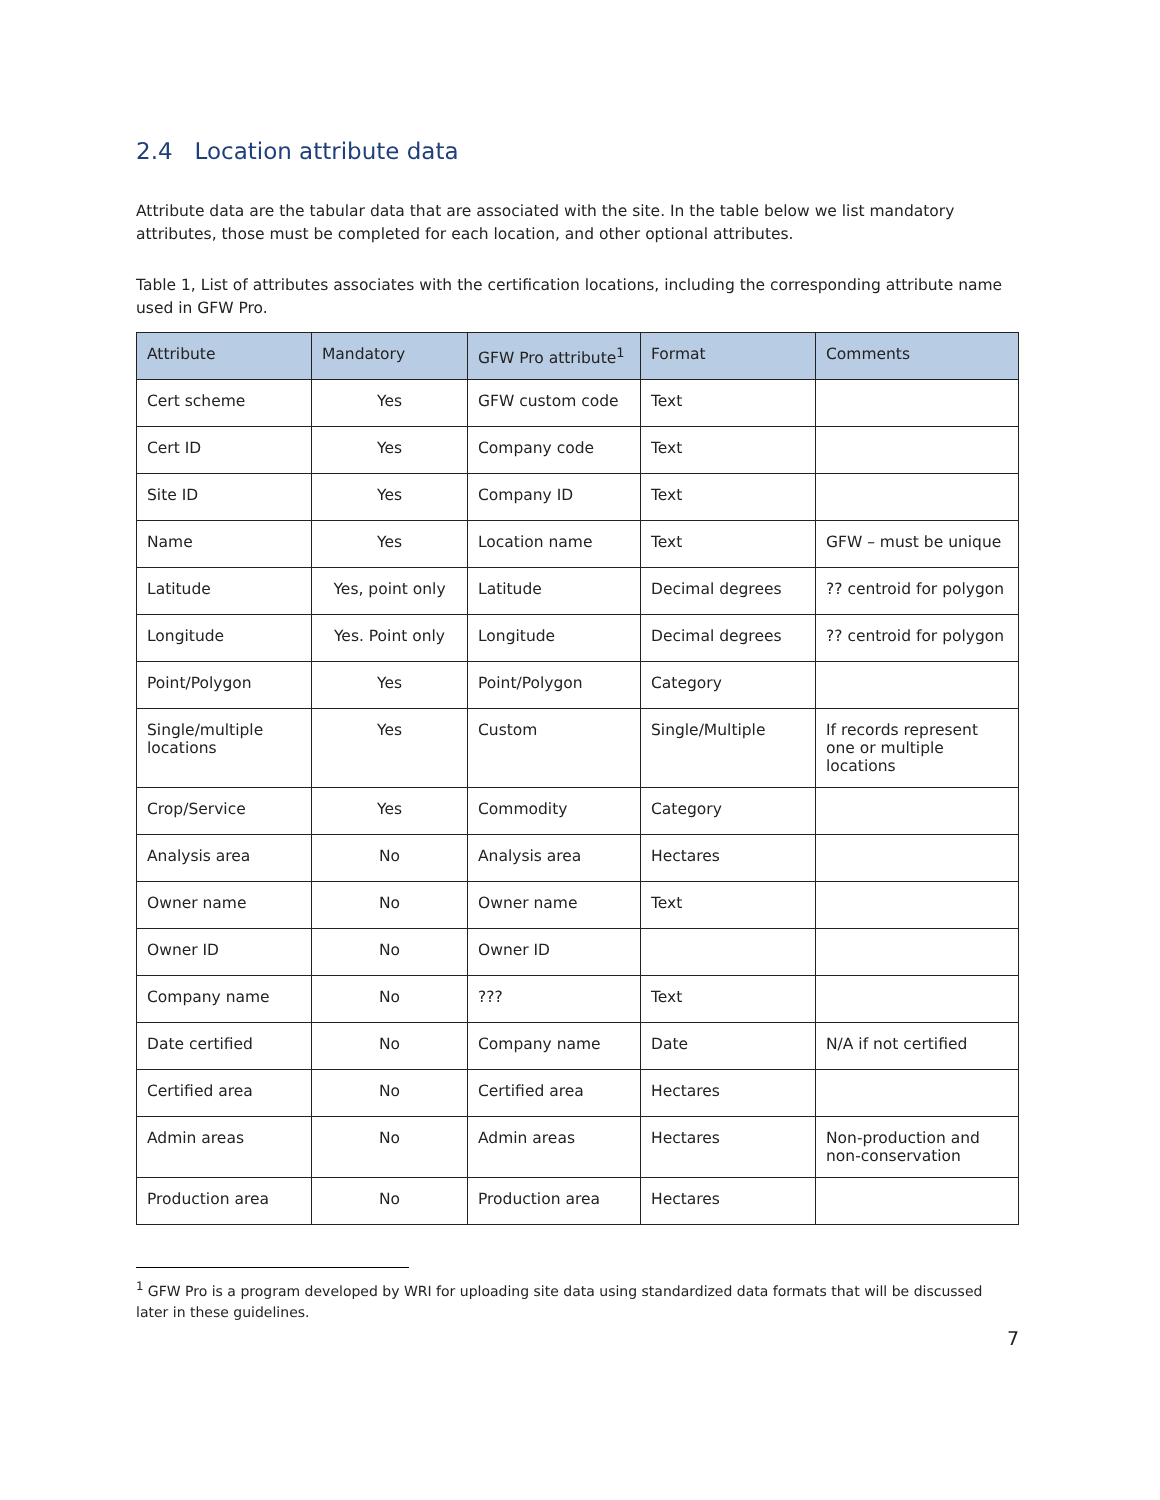2.4 Location attribute data
Attribute data are the tabular data that are associated with the site. In the table below we list mandatory attributes, those must be completed for each location, and other optional attributes.
Table 1, List of attributes associates with the certification locations, including the corresponding attribute name used in GFW Pro.
| Attribute | Mandatory | GFW Pro attribute<sup>1</sup> | Format | Comments |
| --- | --- | --- | --- | --- |
| Cert scheme | Yes | GFW custom code | Text | |
| Cert ID | Yes | Company code | Text | |
| Site ID | Yes | Company ID | Text | |
| Name | Yes | Location name | Text | GFW – must be unique |
| Latitude | Yes, point only | Latitude | Decimal degrees | ?? centroid for polygon |
| Longitude | Yes. Point only | Longitude | Decimal degrees | ?? centroid for polygon |
| Point/Polygon | Yes | Point/Polygon | Category | |
| Single/multiple locations | Yes | Custom | Single/Multiple | If records represent one or multiple locations |
| Crop/Service | Yes | Commodity | Category | |
| Analysis area | No | Analysis area | Hectares | |
| Owner name | No | Owner name | Text | |
| Owner ID | No | Owner ID | | |
| Company name | No | ??? | Text | |
| Date certified | No | Company name | Date | N/A if not certified |
| Certified area | No | Certified area | Hectares | |
| Admin areas | No | Admin areas | Hectares | Non-production and non-conservation |
| Production area | No | Production area | Hectares | |
<sup>1</sup> GFW Pro is a program developed by WRI for uploading site data using standardized data formats that will be discussed later in these guidelines.
7